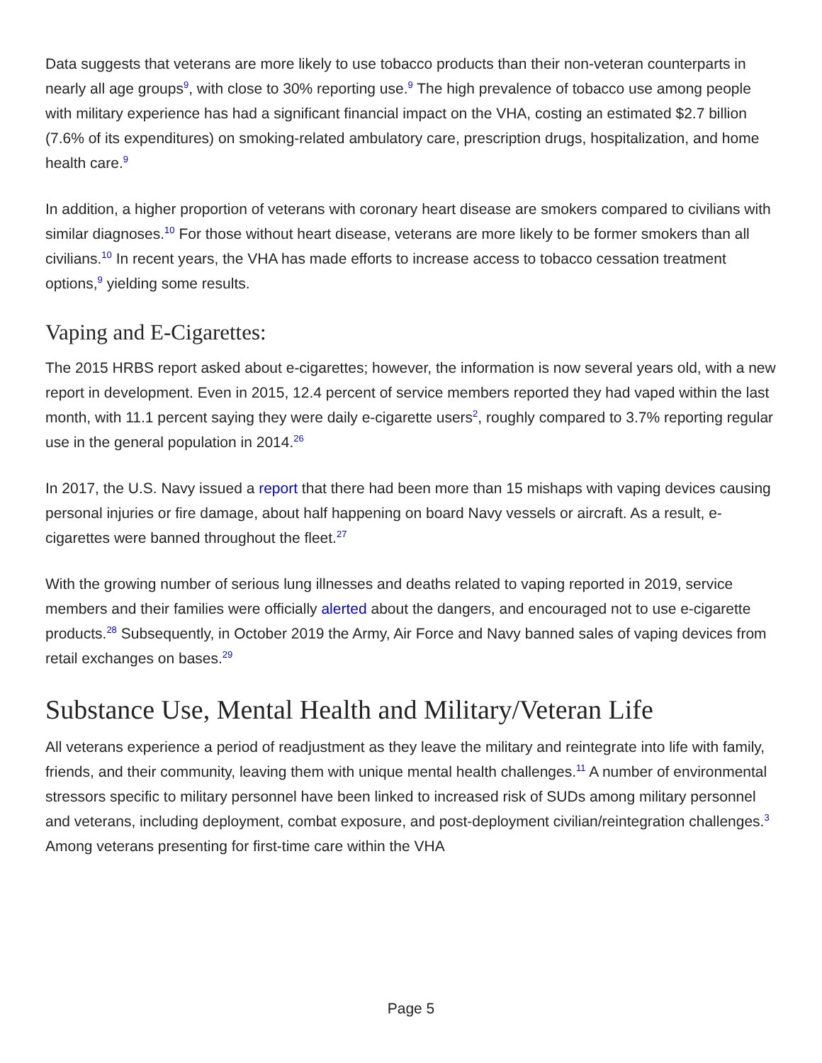Data suggests that veterans are more likely to use tobacco products than their non-veteran counterparts in nearly all age groups<sup>9</sup>, with close to 30% reporting use.<sup>9</sup> The high prevalence of tobacco use among people with military experience has had a significant financial impact on the VHA, costing an estimated $2.7 billion (7.6% of its expenditures) on smoking-related ambulatory care, prescription drugs, hospitalization, and home health care.<sup>9</sup>
In addition, a higher proportion of veterans with coronary heart disease are smokers compared to civilians with similar diagnoses.<sup>10</sup> For those without heart disease, veterans are more likely to be former smokers than all civilians.<sup>10</sup> In recent years, the VHA has made efforts to increase access to tobacco cessation treatment options,<sup>9</sup> yielding some results.
Vaping and E-Cigarettes:
The 2015 HRBS report asked about e-cigarettes; however, the information is now several years old, with a new report in development. Even in 2015, 12.4 percent of service members reported they had vaped within the last month, with 11.1 percent saying they were daily e-cigarette users<sup>2</sup>, roughly compared to 3.7% reporting regular use in the general population in 2014.<sup>26</sup>
In 2017, the U.S. Navy issued a report that there had been more than 15 mishaps with vaping devices causing personal injuries or fire damage, about half happening on board Navy vessels or aircraft. As a result, e-cigarettes were banned throughout the fleet.<sup>27</sup>
With the growing number of serious lung illnesses and deaths related to vaping reported in 2019, service members and their families were officially alerted about the dangers, and encouraged not to use e-cigarette products.<sup>28</sup> Subsequently, in October 2019 the Army, Air Force and Navy banned sales of vaping devices from retail exchanges on bases.<sup>29</sup>
Substance Use, Mental Health and Military/Veteran Life
All veterans experience a period of readjustment as they leave the military and reintegrate into life with family, friends, and their community, leaving them with unique mental health challenges.<sup>11</sup> A number of environmental stressors specific to military personnel have been linked to increased risk of SUDs among military personnel and veterans, including deployment, combat exposure, and post-deployment civilian/reintegration challenges.<sup>3</sup> Among veterans presenting for first-time care within the VHA
Page 5